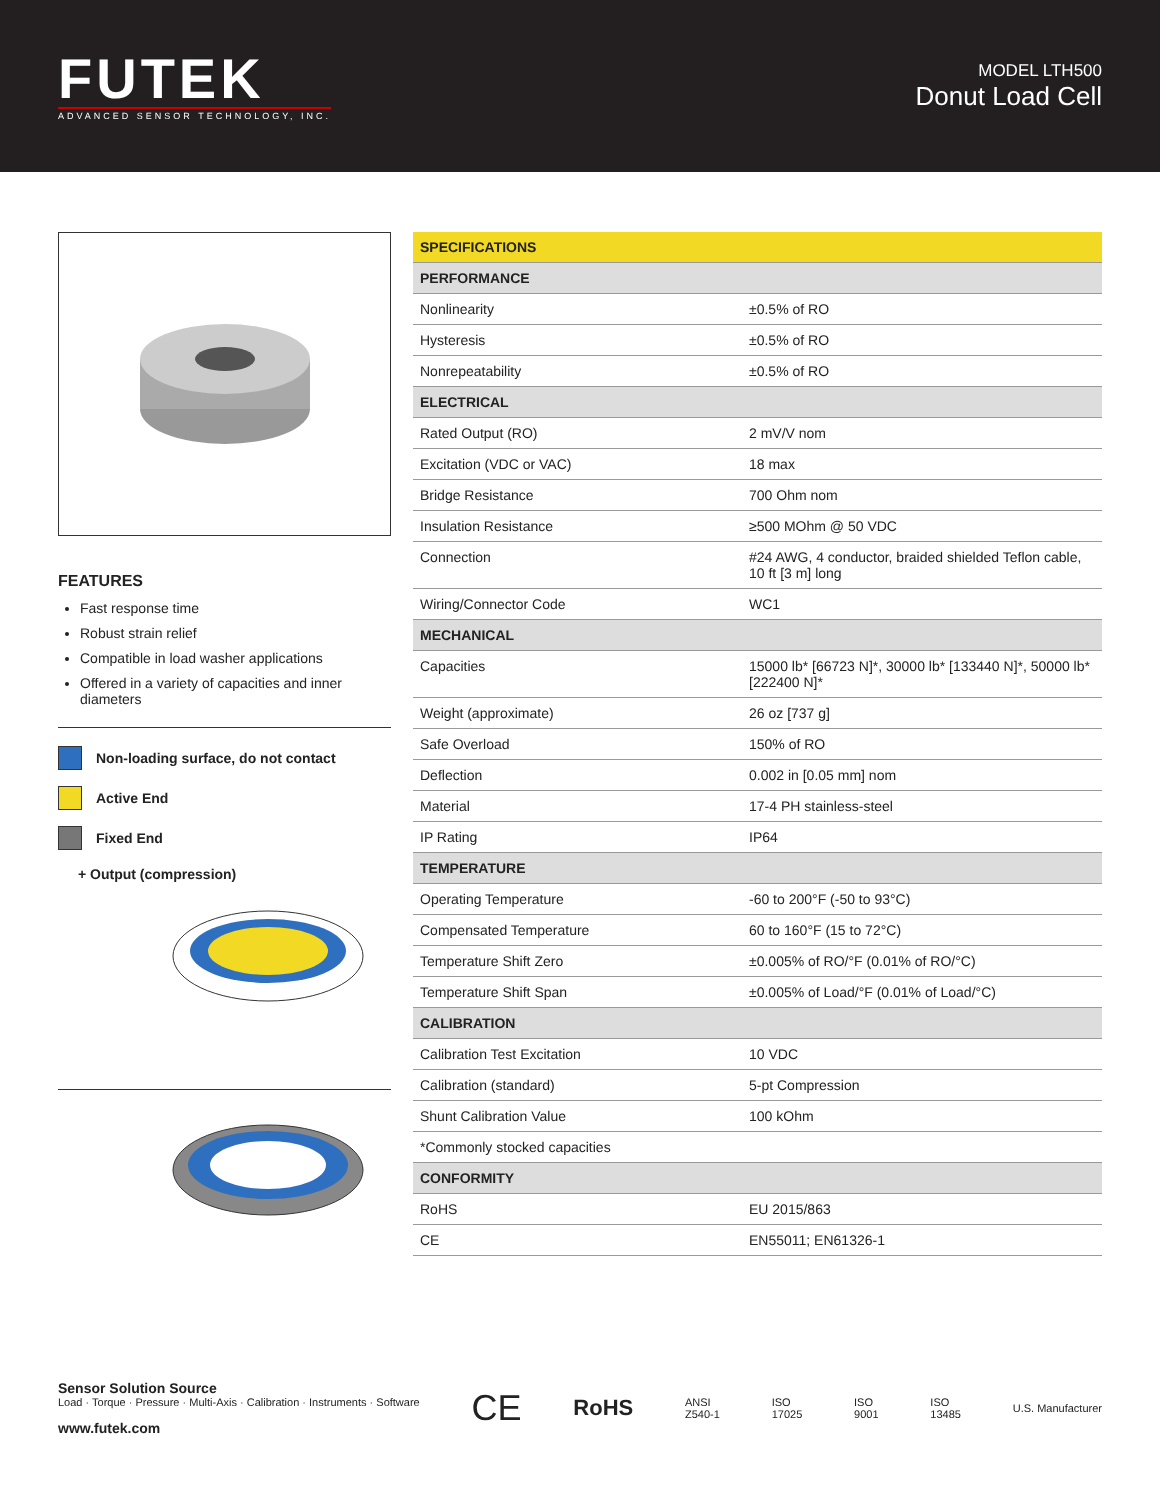FUTEK
ADVANCED SENSOR TECHNOLOGY, INC.
MODEL LTH500
Donut Load Cell
FEATURES
Fast response time
Robust strain relief
Compatible in load washer applications
Offered in a variety of capacities and inner diameters
Non-loading surface, do not contact
Active End
Fixed End
+ Output (compression)
| SPECIFICATIONS | |
| --- | --- |
| PERFORMANCE | |
| Nonlinearity | ±0.5% of RO |
| Hysteresis | ±0.5% of RO |
| Nonrepeatability | ±0.5% of RO |
| ELECTRICAL | |
| Rated Output (RO) | 2 mV/V nom |
| Excitation (VDC or VAC) | 18 max |
| Bridge Resistance | 700 Ohm nom |
| Insulation Resistance | ≥500 MOhm @ 50 VDC |
| Connection | #24 AWG, 4 conductor, braided shielded Teflon cable, 10 ft [3 m] long |
| Wiring/Connector Code | WC1 |
| MECHANICAL | |
| Capacities | 15000 lb* [66723 N]*, 30000 lb* [133440 N]*, 50000 lb* [222400 N]* |
| Weight (approximate) | 26 oz [737 g] |
| Safe Overload | 150% of RO |
| Deflection | 0.002 in [0.05 mm] nom |
| Material | 17-4 PH stainless-steel |
| IP Rating | IP64 |
| TEMPERATURE | |
| Operating Temperature | -60 to 200°F (-50 to 93°C) |
| Compensated Temperature | 60 to 160°F (15 to 72°C) |
| Temperature Shift Zero | ±0.005% of RO/°F (0.01% of RO/°C) |
| Temperature Shift Span | ±0.005% of Load/°F (0.01% of Load/°C) |
| CALIBRATION | |
| Calibration Test Excitation | 10 VDC |
| Calibration (standard) | 5-pt Compression |
| Shunt Calibration Value | 100 kOhm |
| *Commonly stocked capacities | |
| CONFORMITY | |
| RoHS | EU 2015/863 |
| CE | EN55011; EN61326-1 |
Sensor Solution Source
Load · Torque · Pressure · Multi-Axis · Calibration · Instruments · Software
www.futek.com
CE RoHS ANSI
Z540-1 ISO
17025 ISO
9001 ISO
13485 U.S. Manufacturer